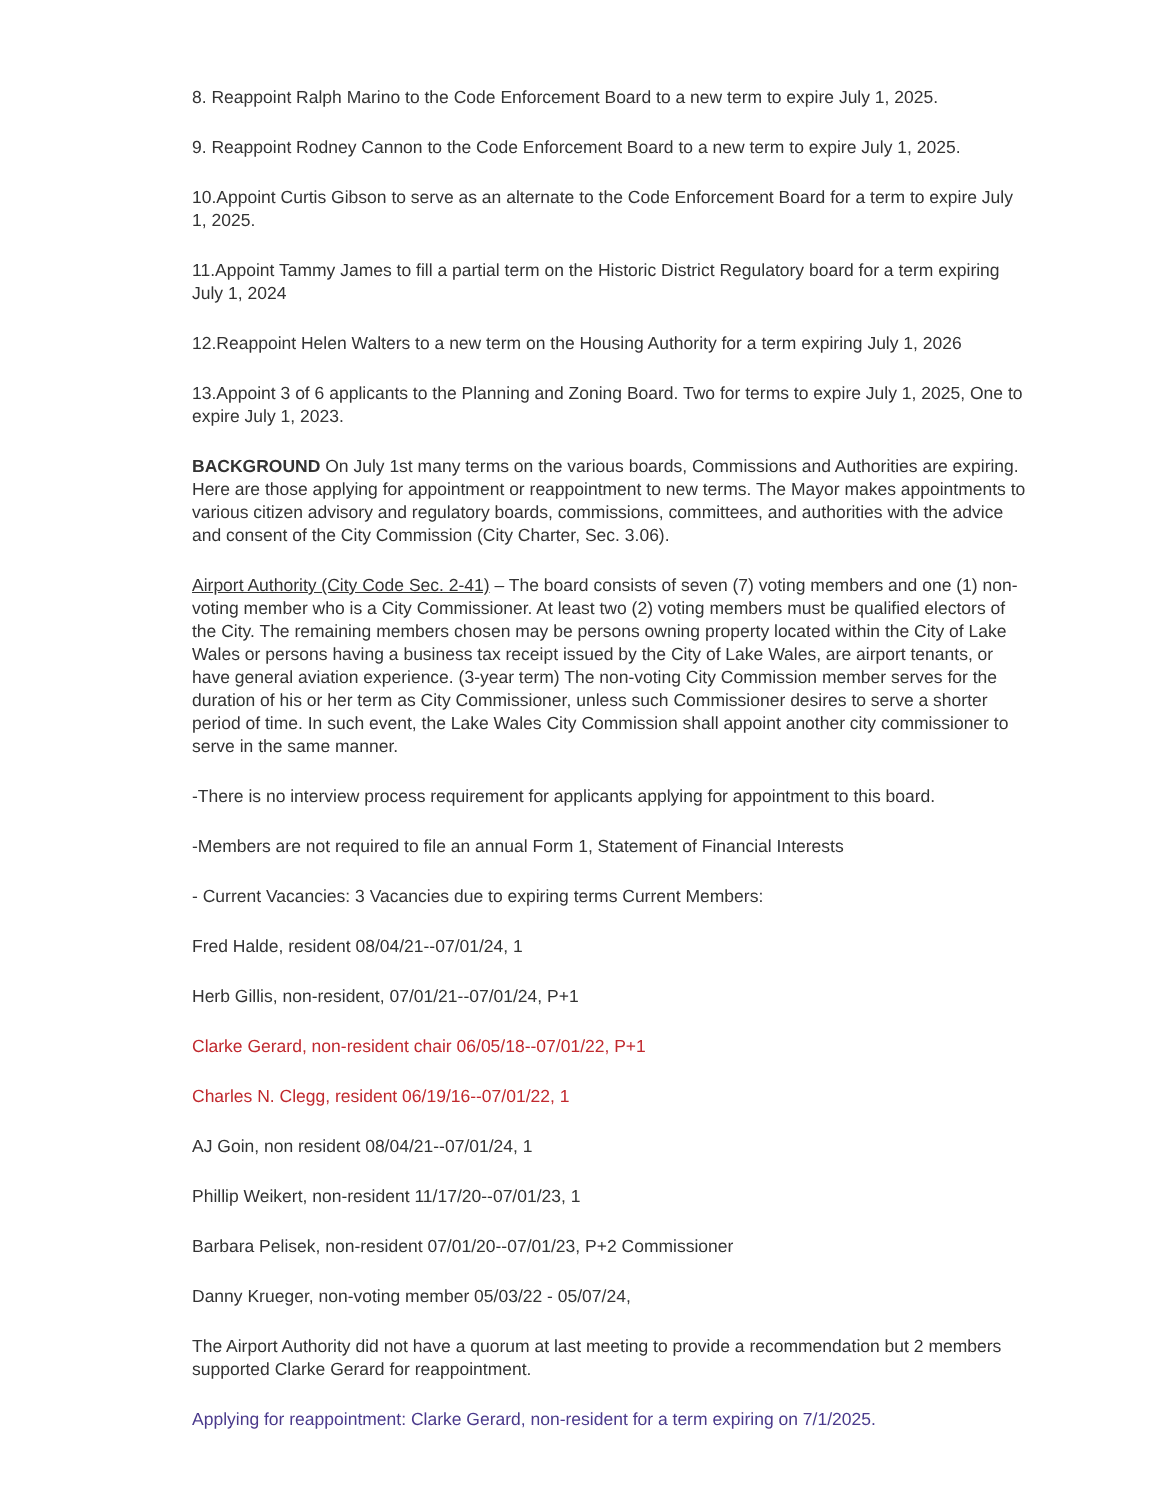8. Reappoint Ralph Marino to the Code Enforcement Board to a new term to expire July 1, 2025.
9. Reappoint Rodney Cannon to the Code Enforcement Board to a new term to expire July 1, 2025.
10.Appoint Curtis Gibson to serve as an alternate to the Code Enforcement Board for a term to expire July 1, 2025.
11.Appoint Tammy James to fill a partial term on the Historic District Regulatory board for a term expiring July 1, 2024
12.Reappoint Helen Walters to a new term on the Housing Authority for a term expiring July 1, 2026
13.Appoint 3 of 6 applicants to the Planning and Zoning Board. Two for terms to expire July 1, 2025, One to expire July 1, 2023.
BACKGROUND On July 1st many terms on the various boards, Commissions and Authorities are expiring. Here are those applying for appointment or reappointment to new terms. The Mayor makes appointments to various citizen advisory and regulatory boards, commissions, committees, and authorities with the advice and consent of the City Commission (City Charter, Sec. 3.06).
Airport Authority (City Code Sec. 2-41) – The board consists of seven (7) voting members and one (1) non-voting member who is a City Commissioner. At least two (2) voting members must be qualified electors of the City. The remaining members chosen may be persons owning property located within the City of Lake Wales or persons having a business tax receipt issued by the City of Lake Wales, are airport tenants, or have general aviation experience. (3-year term) The non-voting City Commission member serves for the duration of his or her term as City Commissioner, unless such Commissioner desires to serve a shorter period of time. In such event, the Lake Wales City Commission shall appoint another city commissioner to serve in the same manner.
-There is no interview process requirement for applicants applying for appointment to this board.
-Members are not required to file an annual Form 1, Statement of Financial Interests
- Current Vacancies: 3 Vacancies due to expiring terms Current Members:
Fred Halde, resident 08/04/21--07/01/24, 1
Herb Gillis, non-resident, 07/01/21--07/01/24, P+1
Clarke Gerard, non-resident chair 06/05/18--07/01/22, P+1
Charles N. Clegg, resident 06/19/16--07/01/22, 1
AJ Goin, non resident 08/04/21--07/01/24, 1
Phillip Weikert, non-resident 11/17/20--07/01/23, 1
Barbara Pelisek, non-resident 07/01/20--07/01/23, P+2 Commissioner
Danny Krueger, non-voting member 05/03/22 - 05/07/24,
The Airport Authority did not have a quorum at last meeting to provide a recommendation but 2 members supported Clarke Gerard for reappointment.
Applying for reappointment: Clarke Gerard, non-resident for a term expiring on 7/1/2025.